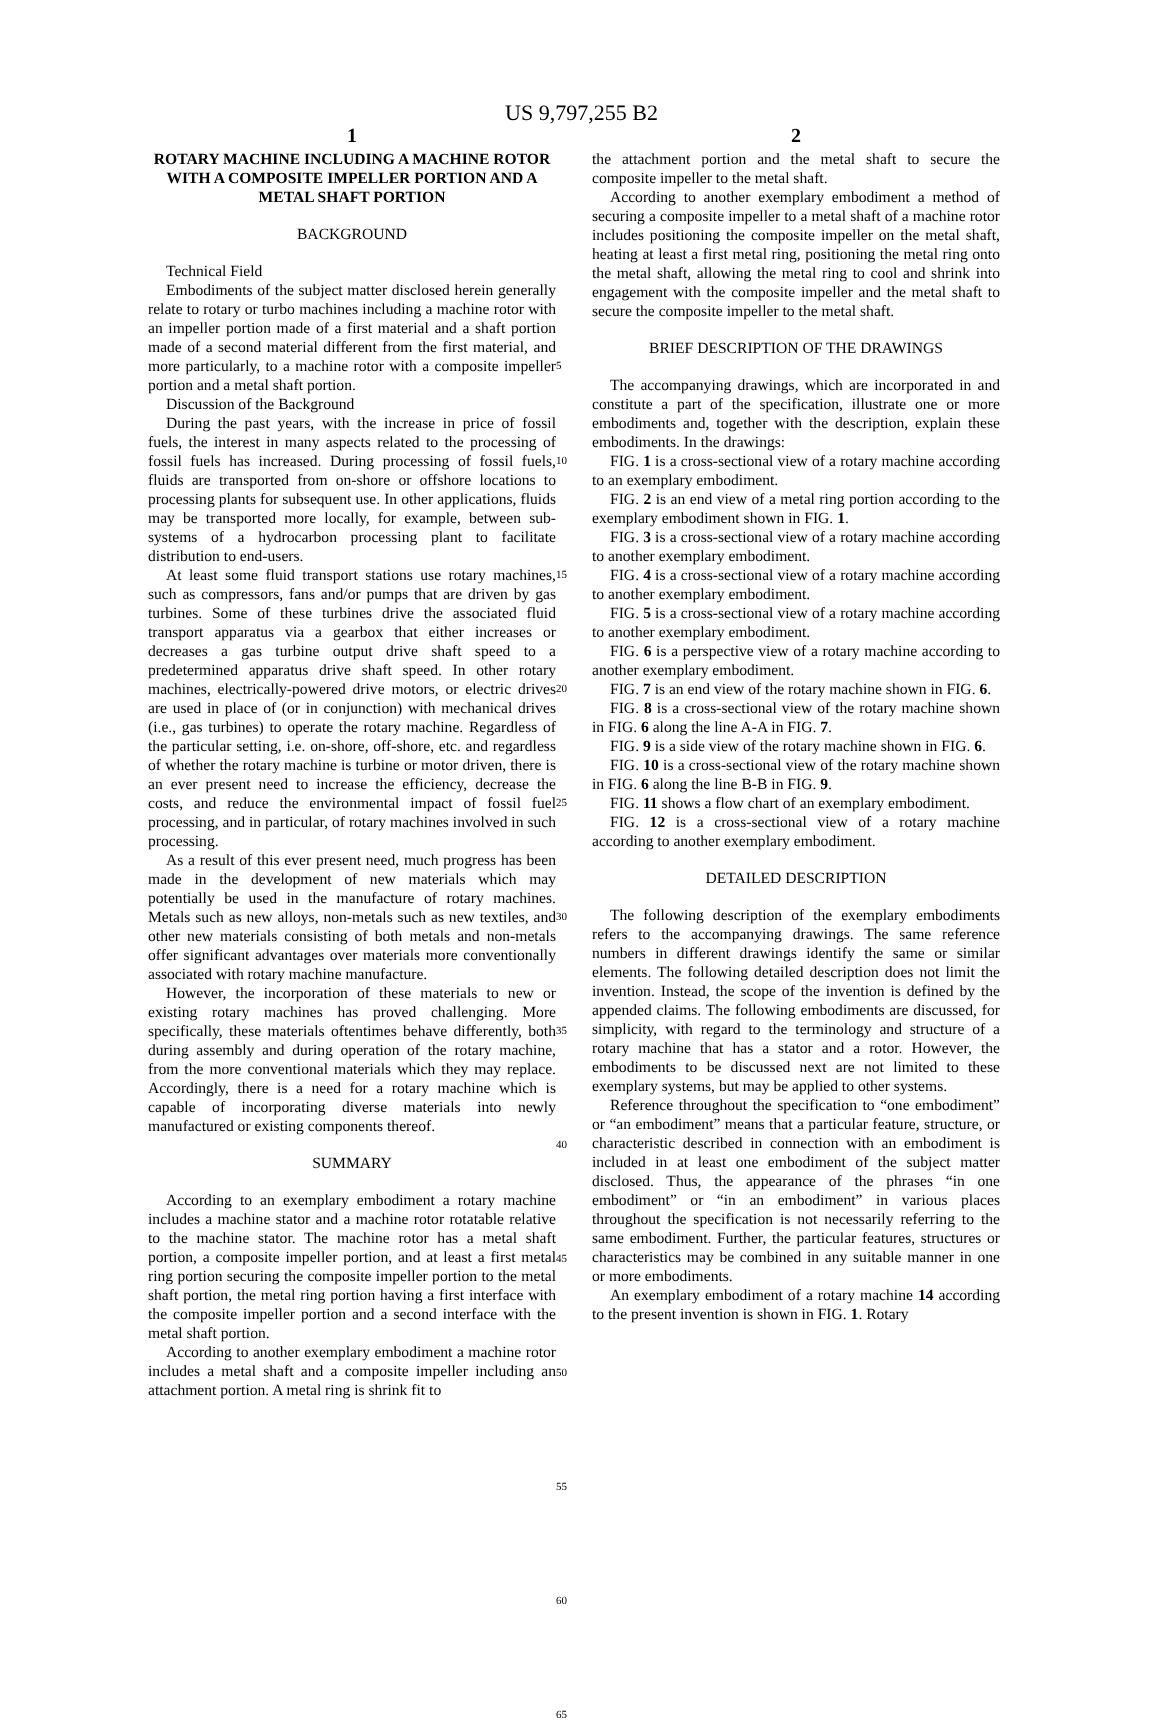US 9,797,255 B2
1
ROTARY MACHINE INCLUDING A MACHINE ROTOR WITH A COMPOSITE IMPELLER PORTION AND A METAL SHAFT PORTION
BACKGROUND
Technical Field
Embodiments of the subject matter disclosed herein generally relate to rotary or turbo machines including a machine rotor with an impeller portion made of a first material and a shaft portion made of a second material different from the first material, and more particularly, to a machine rotor with a composite impeller portion and a metal shaft portion.
Discussion of the Background
During the past years, with the increase in price of fossil fuels, the interest in many aspects related to the processing of fossil fuels has increased. During processing of fossil fuels, fluids are transported from on-shore or offshore locations to processing plants for subsequent use. In other applications, fluids may be transported more locally, for example, between sub-systems of a hydrocarbon processing plant to facilitate distribution to end-users.
At least some fluid transport stations use rotary machines, such as compressors, fans and/or pumps that are driven by gas turbines. Some of these turbines drive the associated fluid transport apparatus via a gearbox that either increases or decreases a gas turbine output drive shaft speed to a predetermined apparatus drive shaft speed. In other rotary machines, electrically-powered drive motors, or electric drives are used in place of (or in conjunction) with mechanical drives (i.e., gas turbines) to operate the rotary machine. Regardless of the particular setting, i.e. on-shore, off-shore, etc. and regardless of whether the rotary machine is turbine or motor driven, there is an ever present need to increase the efficiency, decrease the costs, and reduce the environmental impact of fossil fuel processing, and in particular, of rotary machines involved in such processing.
As a result of this ever present need, much progress has been made in the development of new materials which may potentially be used in the manufacture of rotary machines. Metals such as new alloys, non-metals such as new textiles, and other new materials consisting of both metals and non-metals offer significant advantages over materials more conventionally associated with rotary machine manufacture.
However, the incorporation of these materials to new or existing rotary machines has proved challenging. More specifically, these materials oftentimes behave differently, both during assembly and during operation of the rotary machine, from the more conventional materials which they may replace. Accordingly, there is a need for a rotary machine which is capable of incorporating diverse materials into newly manufactured or existing components thereof.
SUMMARY
According to an exemplary embodiment a rotary machine includes a machine stator and a machine rotor rotatable relative to the machine stator. The machine rotor has a metal shaft portion, a composite impeller portion, and at least a first metal ring portion securing the composite impeller portion to the metal shaft portion, the metal ring portion having a first interface with the composite impeller portion and a second interface with the metal shaft portion.
According to another exemplary embodiment a machine rotor includes a metal shaft and a composite impeller including an attachment portion. A metal ring is shrink fit to
5
10
15
20
25
30
35
40
45
50
55
60
65
2
the attachment portion and the metal shaft to secure the composite impeller to the metal shaft.
According to another exemplary embodiment a method of securing a composite impeller to a metal shaft of a machine rotor includes positioning the composite impeller on the metal shaft, heating at least a first metal ring, positioning the metal ring onto the metal shaft, allowing the metal ring to cool and shrink into engagement with the composite impeller and the metal shaft to secure the composite impeller to the metal shaft.
BRIEF DESCRIPTION OF THE DRAWINGS
The accompanying drawings, which are incorporated in and constitute a part of the specification, illustrate one or more embodiments and, together with the description, explain these embodiments. In the drawings:
FIG. 1 is a cross-sectional view of a rotary machine according to an exemplary embodiment.
FIG. 2 is an end view of a metal ring portion according to the exemplary embodiment shown in FIG. 1.
FIG. 3 is a cross-sectional view of a rotary machine according to another exemplary embodiment.
FIG. 4 is a cross-sectional view of a rotary machine according to another exemplary embodiment.
FIG. 5 is a cross-sectional view of a rotary machine according to another exemplary embodiment.
FIG. 6 is a perspective view of a rotary machine according to another exemplary embodiment.
FIG. 7 is an end view of the rotary machine shown in FIG. 6.
FIG. 8 is a cross-sectional view of the rotary machine shown in FIG. 6 along the line A-A in FIG. 7.
FIG. 9 is a side view of the rotary machine shown in FIG. 6.
FIG. 10 is a cross-sectional view of the rotary machine shown in FIG. 6 along the line B-B in FIG. 9.
FIG. 11 shows a flow chart of an exemplary embodiment.
FIG. 12 is a cross-sectional view of a rotary machine according to another exemplary embodiment.
DETAILED DESCRIPTION
The following description of the exemplary embodiments refers to the accompanying drawings. The same reference numbers in different drawings identify the same or similar elements. The following detailed description does not limit the invention. Instead, the scope of the invention is defined by the appended claims. The following embodiments are discussed, for simplicity, with regard to the terminology and structure of a rotary machine that has a stator and a rotor. However, the embodiments to be discussed next are not limited to these exemplary systems, but may be applied to other systems.
Reference throughout the specification to “one embodiment” or “an embodiment” means that a particular feature, structure, or characteristic described in connection with an embodiment is included in at least one embodiment of the subject matter disclosed. Thus, the appearance of the phrases “in one embodiment” or “in an embodiment” in various places throughout the specification is not necessarily referring to the same embodiment. Further, the particular features, structures or characteristics may be combined in any suitable manner in one or more embodiments.
An exemplary embodiment of a rotary machine 14 according to the present invention is shown in FIG. 1. Rotary